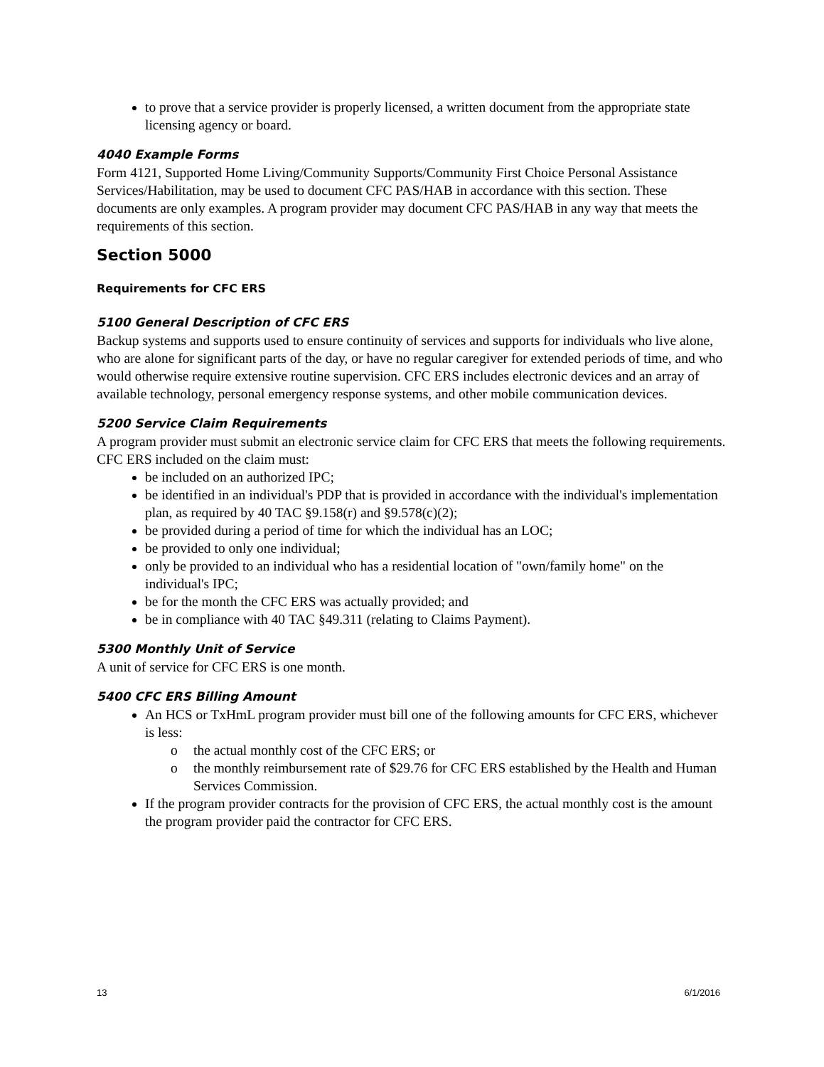to prove that a service provider is properly licensed, a written document from the appropriate state licensing agency or board.
4040 Example Forms
Form 4121, Supported Home Living/Community Supports/Community First Choice Personal Assistance Services/Habilitation, may be used to document CFC PAS/HAB in accordance with this section. These documents are only examples. A program provider may document CFC PAS/HAB in any way that meets the requirements of this section.
Section 5000
Requirements for CFC ERS
5100 General Description of CFC ERS
Backup systems and supports used to ensure continuity of services and supports for individuals who live alone, who are alone for significant parts of the day, or have no regular caregiver for extended periods of time, and who would otherwise require extensive routine supervision. CFC ERS includes electronic devices and an array of available technology, personal emergency response systems, and other mobile communication devices.
5200 Service Claim Requirements
A program provider must submit an electronic service claim for CFC ERS that meets the following requirements. CFC ERS included on the claim must:
be included on an authorized IPC;
be identified in an individual's PDP that is provided in accordance with the individual's implementation plan, as required by 40 TAC §9.158(r) and §9.578(c)(2);
be provided during a period of time for which the individual has an LOC;
be provided to only one individual;
only be provided to an individual who has a residential location of "own/family home" on the individual's IPC;
be for the month the CFC ERS was actually provided; and
be in compliance with 40 TAC §49.311 (relating to Claims Payment).
5300 Monthly Unit of Service
A unit of service for CFC ERS is one month.
5400 CFC ERS Billing Amount
An HCS or TxHmL program provider must bill one of the following amounts for CFC ERS, whichever is less:
o the actual monthly cost of the CFC ERS; or
o the monthly reimbursement rate of $29.76 for CFC ERS established by the Health and Human Services Commission.
If the program provider contracts for the provision of CFC ERS, the actual monthly cost is the amount the program provider paid the contractor for CFC ERS.
13 6/1/2016